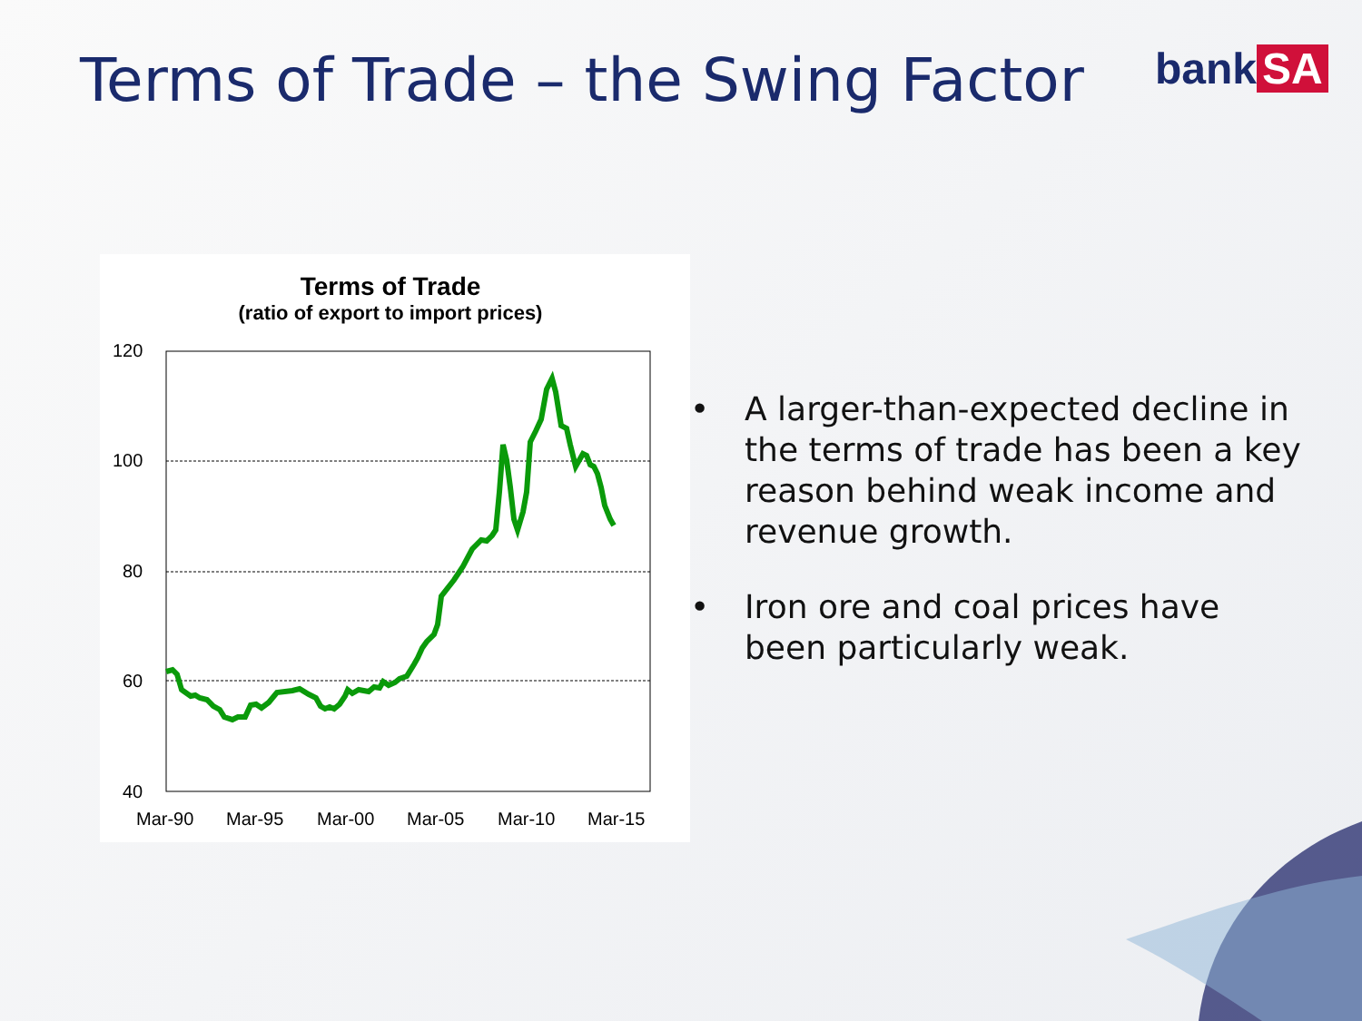Terms of Trade – the Swing Factor
bank SA
Terms of Trade
(ratio of export to import prices)
120
100
80
60
40
Mar-90
Mar-95
Mar-00
Mar-05
Mar-10
Mar-15
• A larger-than-expected decline in the terms of trade has been a key reason behind weak income and revenue growth.
• Iron ore and coal prices have been particularly weak.